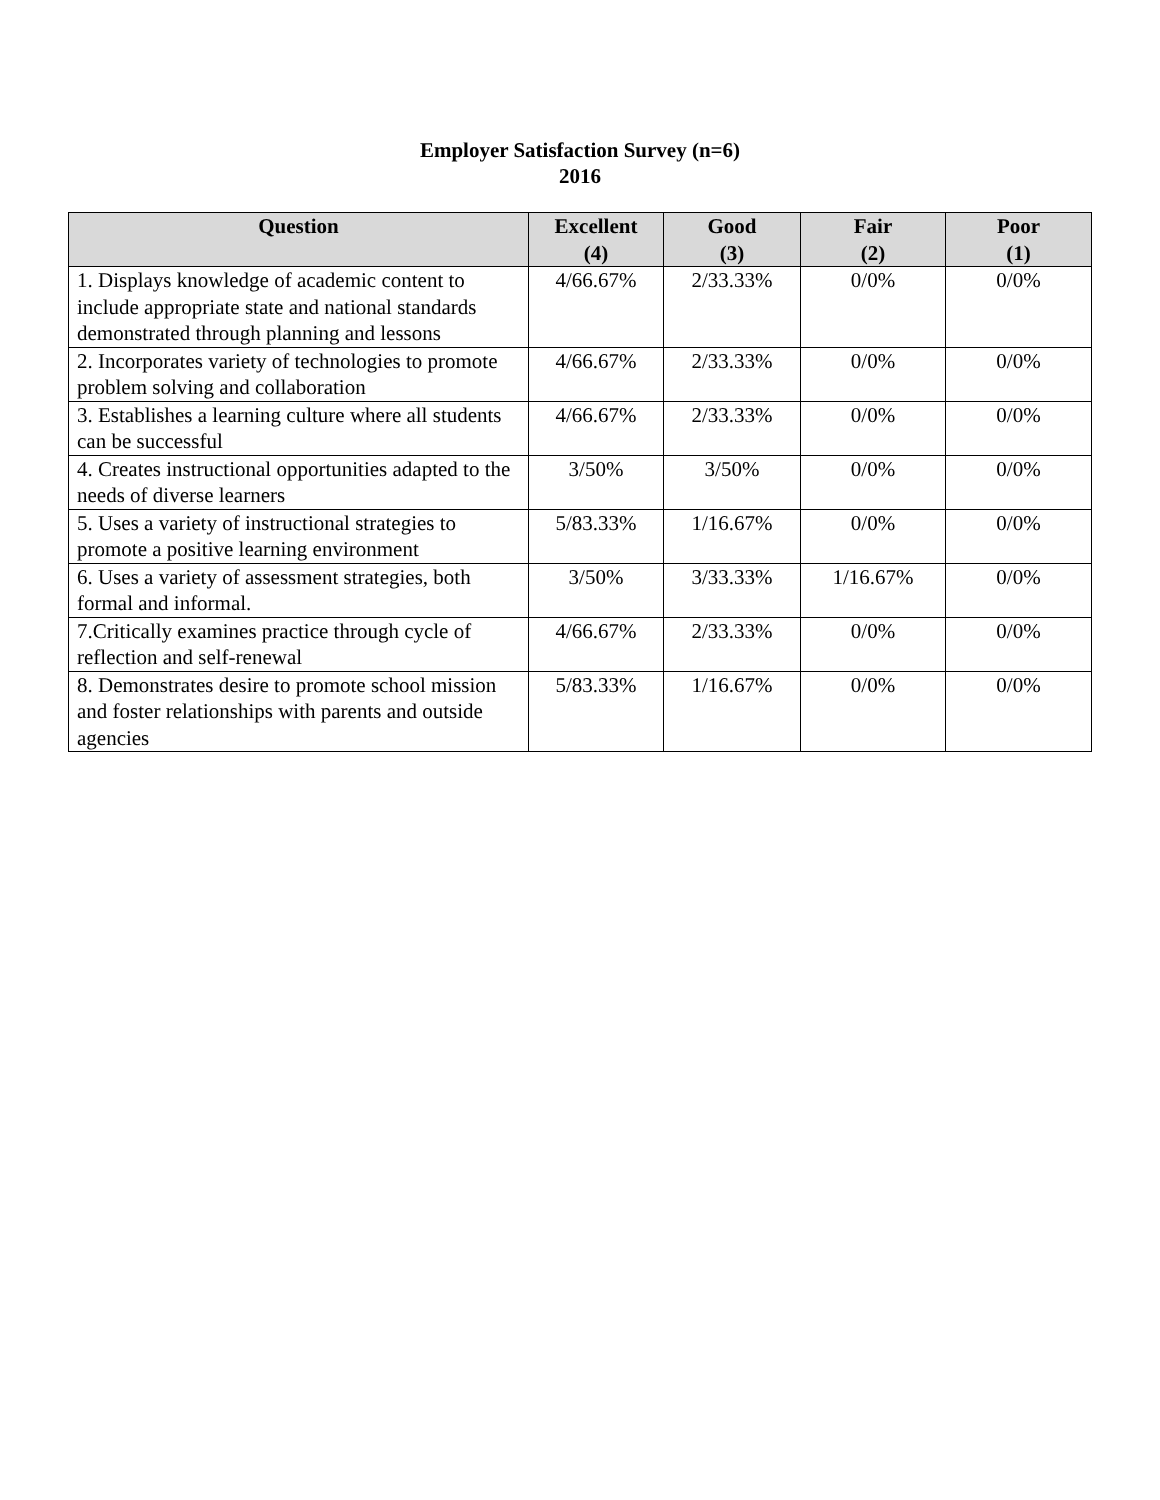Employer Satisfaction Survey (n=6)
2016
| Question | Excellent (4) | Good (3) | Fair (2) | Poor (1) |
| --- | --- | --- | --- | --- |
| 1. Displays knowledge of academic content to include appropriate state and national standards demonstrated through planning and lessons | 4/66.67% | 2/33.33% | 0/0% | 0/0% |
| 2. Incorporates variety of technologies to promote problem solving and collaboration | 4/66.67% | 2/33.33% | 0/0% | 0/0% |
| 3. Establishes a learning culture where all students can be successful | 4/66.67% | 2/33.33% | 0/0% | 0/0% |
| 4. Creates instructional opportunities adapted to the needs of diverse learners | 3/50% | 3/50% | 0/0% | 0/0% |
| 5. Uses a variety of instructional strategies to promote a positive learning environment | 5/83.33% | 1/16.67% | 0/0% | 0/0% |
| 6. Uses a variety of assessment strategies, both formal and informal. | 3/50% | 3/33.33% | 1/16.67% | 0/0% |
| 7.Critically examines practice through cycle of reflection and self-renewal | 4/66.67% | 2/33.33% | 0/0% | 0/0% |
| 8. Demonstrates desire to promote school mission and foster relationships with parents and outside agencies | 5/83.33% | 1/16.67% | 0/0% | 0/0% |